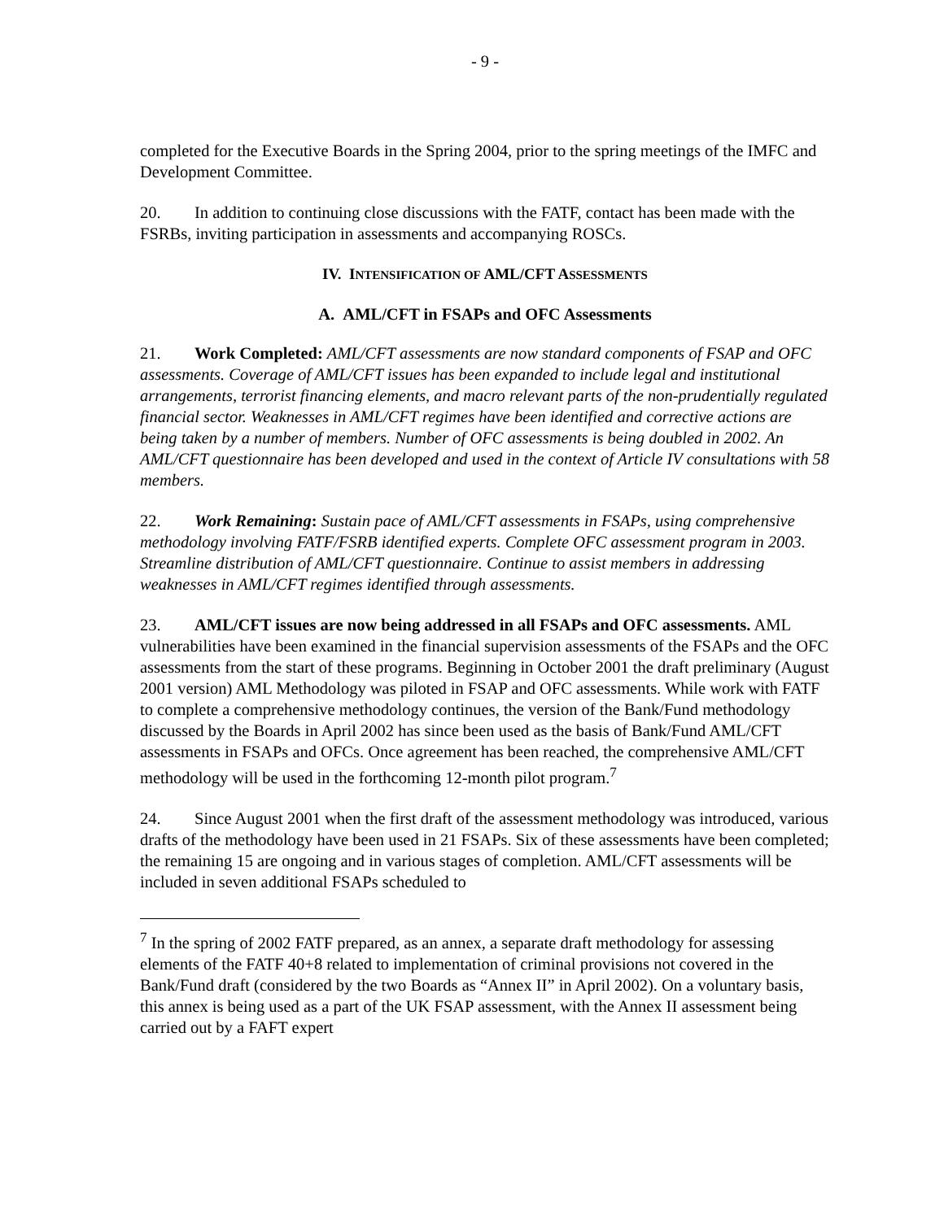- 9 -
completed for the Executive Boards in the Spring 2004, prior to the spring meetings of the IMFC and Development Committee.
20. In addition to continuing close discussions with the FATF, contact has been made with the FSRBs, inviting participation in assessments and accompanying ROSCs.
IV. INTENSIFICATION OF AML/CFT ASSESSMENTS
A. AML/CFT in FSAPs and OFC Assessments
21. Work Completed: AML/CFT assessments are now standard components of FSAP and OFC assessments. Coverage of AML/CFT issues has been expanded to include legal and institutional arrangements, terrorist financing elements, and macro relevant parts of the non-prudentially regulated financial sector. Weaknesses in AML/CFT regimes have been identified and corrective actions are being taken by a number of members. Number of OFC assessments is being doubled in 2002. An AML/CFT questionnaire has been developed and used in the context of Article IV consultations with 58 members.
22. Work Remaining: Sustain pace of AML/CFT assessments in FSAPs, using comprehensive methodology involving FATF/FSRB identified experts. Complete OFC assessment program in 2003. Streamline distribution of AML/CFT questionnaire. Continue to assist members in addressing weaknesses in AML/CFT regimes identified through assessments.
23. AML/CFT issues are now being addressed in all FSAPs and OFC assessments. AML vulnerabilities have been examined in the financial supervision assessments of the FSAPs and the OFC assessments from the start of these programs. Beginning in October 2001 the draft preliminary (August 2001 version) AML Methodology was piloted in FSAP and OFC assessments. While work with FATF to complete a comprehensive methodology continues, the version of the Bank/Fund methodology discussed by the Boards in April 2002 has since been used as the basis of Bank/Fund AML/CFT assessments in FSAPs and OFCs. Once agreement has been reached, the comprehensive AML/CFT methodology will be used in the forthcoming 12-month pilot program.<sup>7</sup>
24. Since August 2001 when the first draft of the assessment methodology was introduced, various drafts of the methodology have been used in 21 FSAPs. Six of these assessments have been completed; the remaining 15 are ongoing and in various stages of completion. AML/CFT assessments will be included in seven additional FSAPs scheduled to
<sup>7</sup> In the spring of 2002 FATF prepared, as an annex, a separate draft methodology for assessing elements of the FATF 40+8 related to implementation of criminal provisions not covered in the Bank/Fund draft (considered by the two Boards as “Annex II” in April 2002). On a voluntary basis, this annex is being used as a part of the UK FSAP assessment, with the Annex II assessment being carried out by a FAFT expert